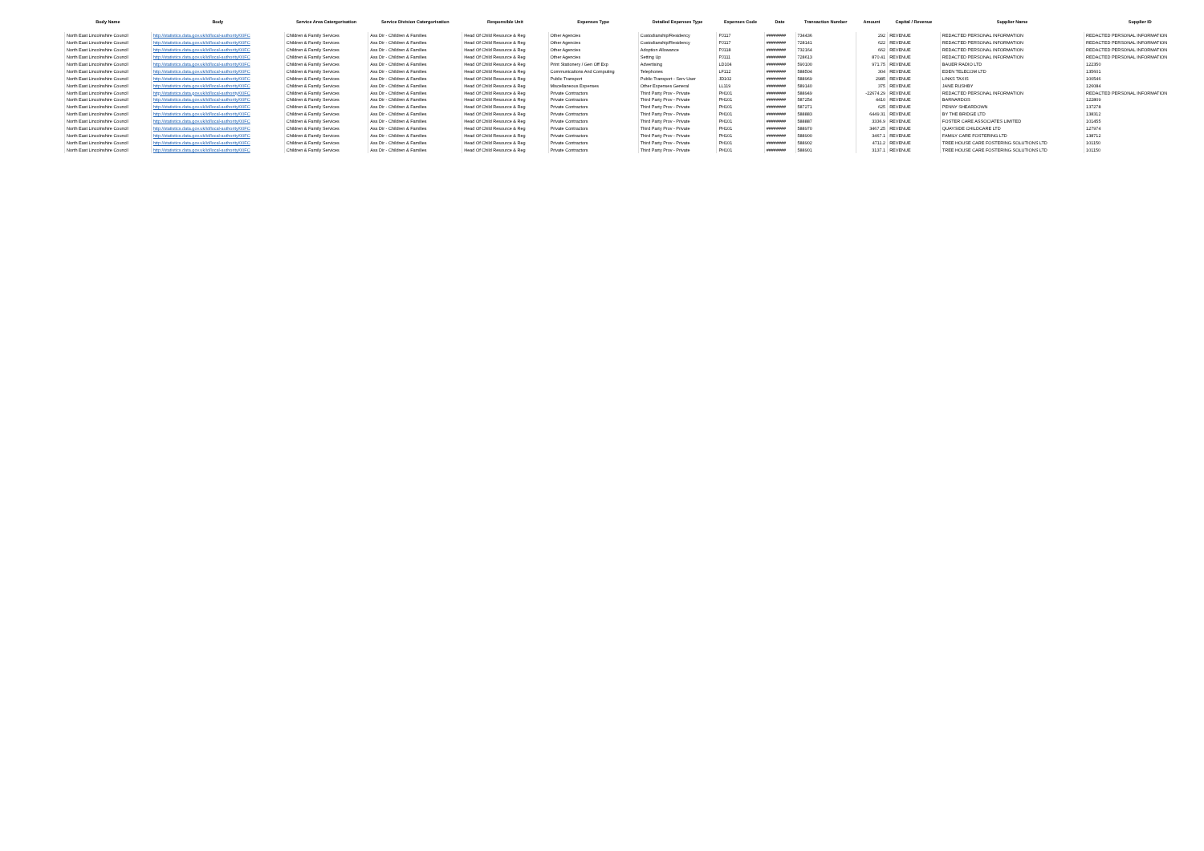| Body Name | Body | Service Area Catergorisation | Service Division Catergorisation | Responsible Unit | Expenses Type | Detailed Expenses Type | Expenses Code | Date | Transaction Number | Amount | Capital / Revenue | Supplier Name | Supplier ID |
| --- | --- | --- | --- | --- | --- | --- | --- | --- | --- | --- | --- | --- | --- |
| North East Lincolnshire Council | http://statistics.data.gov.uk/id/local-authority/00FC | Children & Family Services | Ass Dir - Children & Families | Head Of Child Resource & Reg | Other Agencies | Custodianship/Residency | PJ117 | ######## | 734436 | 292 | REVENUE | REDACTED PERSONAL INFORMATION | REDACTED PERSONAL INFORMATION |
| North East Lincolnshire Council | http://statistics.data.gov.uk/id/local-authority/00FC | Children & Family Services | Ass Dir - Children & Families | Head Of Child Resource & Reg | Other Agencies | Custodianship/Residency | PJ117 | ######## | 728141 | 622 | REVENUE | REDACTED PERSONAL INFORMATION | REDACTED PERSONAL INFORMATION |
| North East Lincolnshire Council | http://statistics.data.gov.uk/id/local-authority/00FC | Children & Family Services | Ass Dir - Children & Families | Head Of Child Resource & Reg | Other Agencies | Adoption Allowance | PJ118 | ######## | 732164 | 662 | REVENUE | REDACTED PERSONAL INFORMATION | REDACTED PERSONAL INFORMATION |
| North East Lincolnshire Council | http://statistics.data.gov.uk/id/local-authority/00FC | Children & Family Services | Ass Dir - Children & Families | Head Of Child Resource & Reg | Other Agencies | Setting Up | PJ111 | ######## | 728613 | 870.41 | REVENUE | REDACTED PERSONAL INFORMATION | REDACTED PERSONAL INFORMATION |
| North East Lincolnshire Council | http://statistics.data.gov.uk/id/local-authority/00FC | Children & Family Services | Ass Dir - Children & Families | Head Of Child Resource & Reg | Print Stationery / Gen Off Exp | Advertising | LD104 | ######## | 590100 | 971.75 | REVENUE | BAUER RADIO LTD | 122350 |
| North East Lincolnshire Council | http://statistics.data.gov.uk/id/local-authority/00FC | Children & Family Services | Ass Dir - Children & Families | Head Of Child Resource & Reg | Communications And Computing | Telephones | LF112 | ######## | 588504 | 304 | REVENUE | EDEN TELECOM LTD | 135601 |
| North East Lincolnshire Council | http://statistics.data.gov.uk/id/local-authority/00FC | Children & Family Services | Ass Dir - Children & Families | Head Of Child Resource & Reg | Public Transport | Public Transport - Serv User | JD102 | ######## | 588969 | 2985 | REVENUE | LINKS TAXIS | 100546 |
| North East Lincolnshire Council | http://statistics.data.gov.uk/id/local-authority/00FC | Children & Family Services | Ass Dir - Children & Families | Head Of Child Resource & Reg | Miscellaneous Expenses | Other Expenses General | LL119 | ######## | 589140 | 375 | REVENUE | JANE RUSHBY | 126084 |
| North East Lincolnshire Council | http://statistics.data.gov.uk/id/local-authority/00FC | Children & Family Services | Ass Dir - Children & Families | Head Of Child Resource & Reg | Private Contractors | Third Party Prov - Private | PH101 | ######## | 588949 | -22674.29 | REVENUE | REDACTED PERSONAL INFORMATION | REDACTED PERSONAL INFORMATION |
| North East Lincolnshire Council | http://statistics.data.gov.uk/id/local-authority/00FC | Children & Family Services | Ass Dir - Children & Families | Head Of Child Resource & Reg | Private Contractors | Third Party Prov - Private | PH101 | ######## | 587254 | 4410 | REVENUE | BARNARDOS | 122809 |
| North East Lincolnshire Council | http://statistics.data.gov.uk/id/local-authority/00FC | Children & Family Services | Ass Dir - Children & Families | Head Of Child Resource & Reg | Private Contractors | Third Party Prov - Private | PH101 | ######## | 587271 | 625 | REVENUE | PENNY SHEARDOWN | 137278 |
| North East Lincolnshire Council | http://statistics.data.gov.uk/id/local-authority/00FC | Children & Family Services | Ass Dir - Children & Families | Head Of Child Resource & Reg | Private Contractors | Third Party Prov - Private | PH101 | ######## | 588883 | 6449.31 | REVENUE | BY THE BRIDGE LTD | 138312 |
| North East Lincolnshire Council | http://statistics.data.gov.uk/id/local-authority/00FC | Children & Family Services | Ass Dir - Children & Families | Head Of Child Resource & Reg | Private Contractors | Third Party Prov - Private | PH101 | ######## | 588887 | 3336.9 | REVENUE | FOSTER CARE ASSOCIATES LIMITED | 101455 |
| North East Lincolnshire Council | http://statistics.data.gov.uk/id/local-authority/00FC | Children & Family Services | Ass Dir - Children & Families | Head Of Child Resource & Reg | Private Contractors | Third Party Prov - Private | PH101 | ######## | 588970 | 3467.25 | REVENUE | QUAYSIDE CHILDCARE LTD | 127974 |
| North East Lincolnshire Council | http://statistics.data.gov.uk/id/local-authority/00FC | Children & Family Services | Ass Dir - Children & Families | Head Of Child Resource & Reg | Private Contractors | Third Party Prov - Private | PH101 | ######## | 588900 | 3467.1 | REVENUE | FAMILY CARE FOSTERING LTD | 138712 |
| North East Lincolnshire Council | http://statistics.data.gov.uk/id/local-authority/00FC | Children & Family Services | Ass Dir - Children & Families | Head Of Child Resource & Reg | Private Contractors | Third Party Prov - Private | PH101 | ######## | 588902 | 4711.2 | REVENUE | TREE HOUSE CARE FOSTERING SOLUTIONS LTD | 101150 |
| North East Lincolnshire Council | http://statistics.data.gov.uk/id/local-authority/00FC | Children & Family Services | Ass Dir - Children & Families | Head Of Child Resource & Reg | Private Contractors | Third Party Prov - Private | PH101 | ######## | 588901 | 3137.1 | REVENUE | TREE HOUSE CARE FOSTERING SOLUTIONS LTD | 101150 |